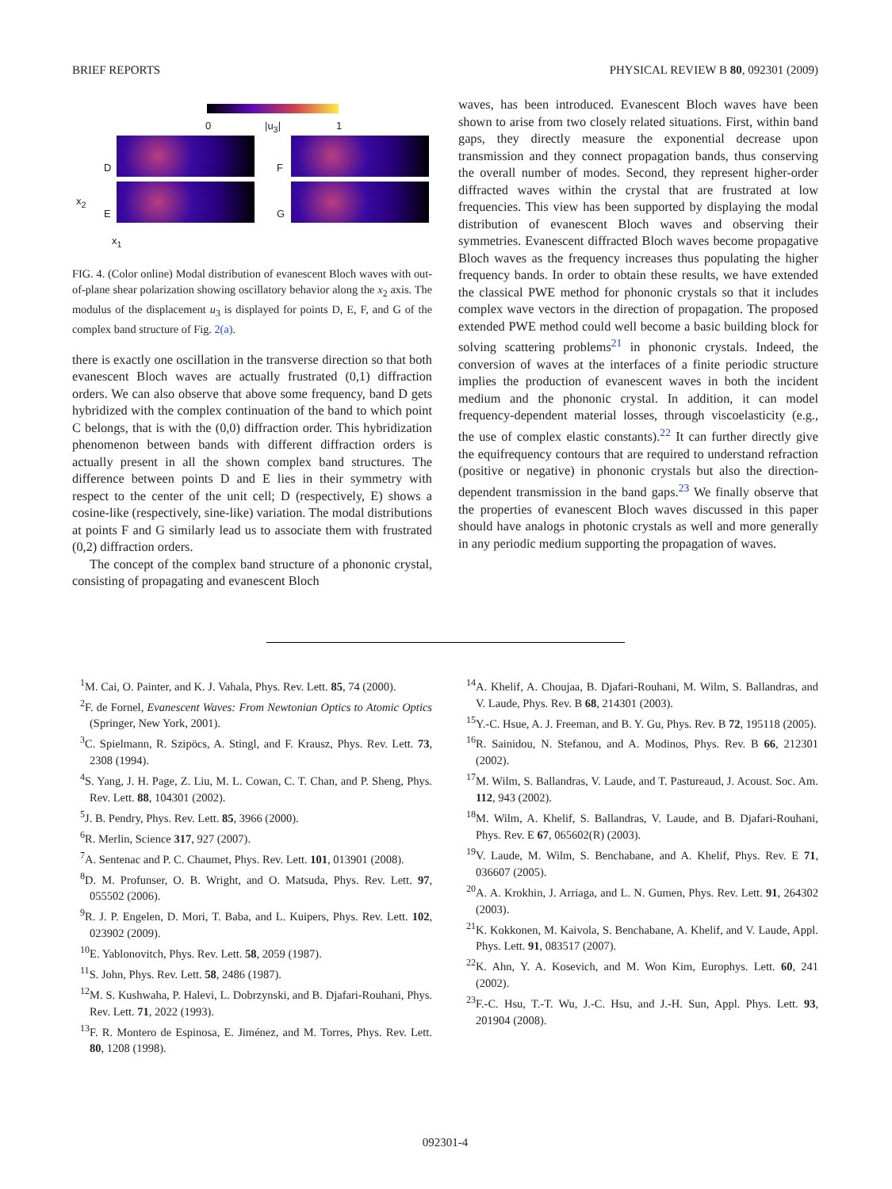BRIEF REPORTS PHYSICAL REVIEW B 80, 092301 (2009)
0 |u<sub>3</sub>| 1
D F
E G
x<sub>2</sub>
x<sub>1</sub>
FIG. 4. (Color online) Modal distribution of evanescent Bloch waves with out-of-plane shear polarization showing oscillatory behavior along the x<sub>2</sub> axis. The modulus of the displacement u<sub>3</sub> is displayed for points D, E, F, and G of the complex band structure of Fig. 2(a).
there is exactly one oscillation in the transverse direction so that both evanescent Bloch waves are actually frustrated (0,1) diffraction orders. We can also observe that above some frequency, band D gets hybridized with the complex continuation of the band to which point C belongs, that is with the (0,0) diffraction order. This hybridization phenomenon between bands with different diffraction orders is actually present in all the shown complex band structures. The difference between points D and E lies in their symmetry with respect to the center of the unit cell; D (respectively, E) shows a cosine-like (respectively, sine-like) variation. The modal distributions at points F and G similarly lead us to associate them with frustrated (0,2) diffraction orders.
The concept of the complex band structure of a phononic crystal, consisting of propagating and evanescent Bloch
waves, has been introduced. Evanescent Bloch waves have been shown to arise from two closely related situations. First, within band gaps, they directly measure the exponential decrease upon transmission and they connect propagation bands, thus conserving the overall number of modes. Second, they represent higher-order diffracted waves within the crystal that are frustrated at low frequencies. This view has been supported by displaying the modal distribution of evanescent Bloch waves and observing their symmetries. Evanescent diffracted Bloch waves become propagative Bloch waves as the frequency increases thus populating the higher frequency bands. In order to obtain these results, we have extended the classical PWE method for phononic crystals so that it includes complex wave vectors in the direction of propagation. The proposed extended PWE method could well become a basic building block for solving scattering problems<sup>21</sup> in phononic crystals. Indeed, the conversion of waves at the interfaces of a finite periodic structure implies the production of evanescent waves in both the incident medium and the phononic crystal. In addition, it can model frequency-dependent material losses, through viscoelasticity (e.g., the use of complex elastic constants).<sup>22</sup> It can further directly give the equifrequency contours that are required to understand refraction (positive or negative) in phononic crystals but also the direction-dependent transmission in the band gaps.<sup>23</sup> We finally observe that the properties of evanescent Bloch waves discussed in this paper should have analogs in photonic crystals as well and more generally in any periodic medium supporting the propagation of waves.
<sup>1</sup> M. Cai, O. Painter, and K. J. Vahala, Phys. Rev. Lett. 85, 74 (2000).
<sup>2</sup> F. de Fornel, Evanescent Waves: From Newtonian Optics to Atomic Optics (Springer, New York, 2001).
<sup>3</sup> C. Spielmann, R. Szipöcs, A. Stingl, and F. Krausz, Phys. Rev. Lett. 73, 2308 (1994).
<sup>4</sup> S. Yang, J. H. Page, Z. Liu, M. L. Cowan, C. T. Chan, and P. Sheng, Phys. Rev. Lett. 88, 104301 (2002).
<sup>5</sup> J. B. Pendry, Phys. Rev. Lett. 85, 3966 (2000).
<sup>6</sup> R. Merlin, Science 317, 927 (2007).
<sup>7</sup> A. Sentenac and P. C. Chaumet, Phys. Rev. Lett. 101, 013901 (2008).
<sup>8</sup> D. M. Profunser, O. B. Wright, and O. Matsuda, Phys. Rev. Lett. 97, 055502 (2006).
<sup>9</sup> R. J. P. Engelen, D. Mori, T. Baba, and L. Kuipers, Phys. Rev. Lett. 102, 023902 (2009).
<sup>10</sup> E. Yablonovitch, Phys. Rev. Lett. 58, 2059 (1987).
<sup>11</sup> S. John, Phys. Rev. Lett. 58, 2486 (1987).
<sup>12</sup> M. S. Kushwaha, P. Halevi, L. Dobrzynski, and B. Djafari-Rouhani, Phys. Rev. Lett. 71, 2022 (1993).
<sup>13</sup>F. R. Montero de Espinosa, E. Jiménez, and M. Torres, Phys. Rev. Lett. 80, 1208 (1998).
<sup>14</sup> A. Khelif, A. Choujaa, B. Djafari-Rouhani, M. Wilm, S. Ballandras, and V. Laude, Phys. Rev. B 68, 214301 (2003).
<sup>15</sup> Y.-C. Hsue, A. J. Freeman, and B. Y. Gu, Phys. Rev. B 72, 195118 (2005).
<sup>16</sup> R. Sainidou, N. Stefanou, and A. Modinos, Phys. Rev. B 66, 212301 (2002).
<sup>17</sup> M. Wilm, S. Ballandras, V. Laude, and T. Pastureaud, J. Acoust. Soc. Am. 112, 943 (2002).
<sup>18</sup> M. Wilm, A. Khelif, S. Ballandras, V. Laude, and B. Djafari-Rouhani, Phys. Rev. E 67, 065602(R) (2003).
<sup>19</sup> V. Laude, M. Wilm, S. Benchabane, and A. Khelif, Phys. Rev. E 71, 036607 (2005).
<sup>20</sup> A. A. Krokhin, J. Arriaga, and L. N. Gumen, Phys. Rev. Lett. 91, 264302 (2003).
<sup>21</sup>K. Kokkonen, M. Kaivola, S. Benchabane, A. Khelif, and V. Laude, Appl. Phys. Lett. 91, 083517 (2007).
<sup>22</sup>K. Ahn, Y. A. Kosevich, and M. Won Kim, Europhys. Lett. 60, 241 (2002).
<sup>23</sup>F.-C. Hsu, T.-T. Wu, J.-C. Hsu, and J.-H. Sun, Appl. Phys. Lett. 93, 201904 (2008).
092301-4